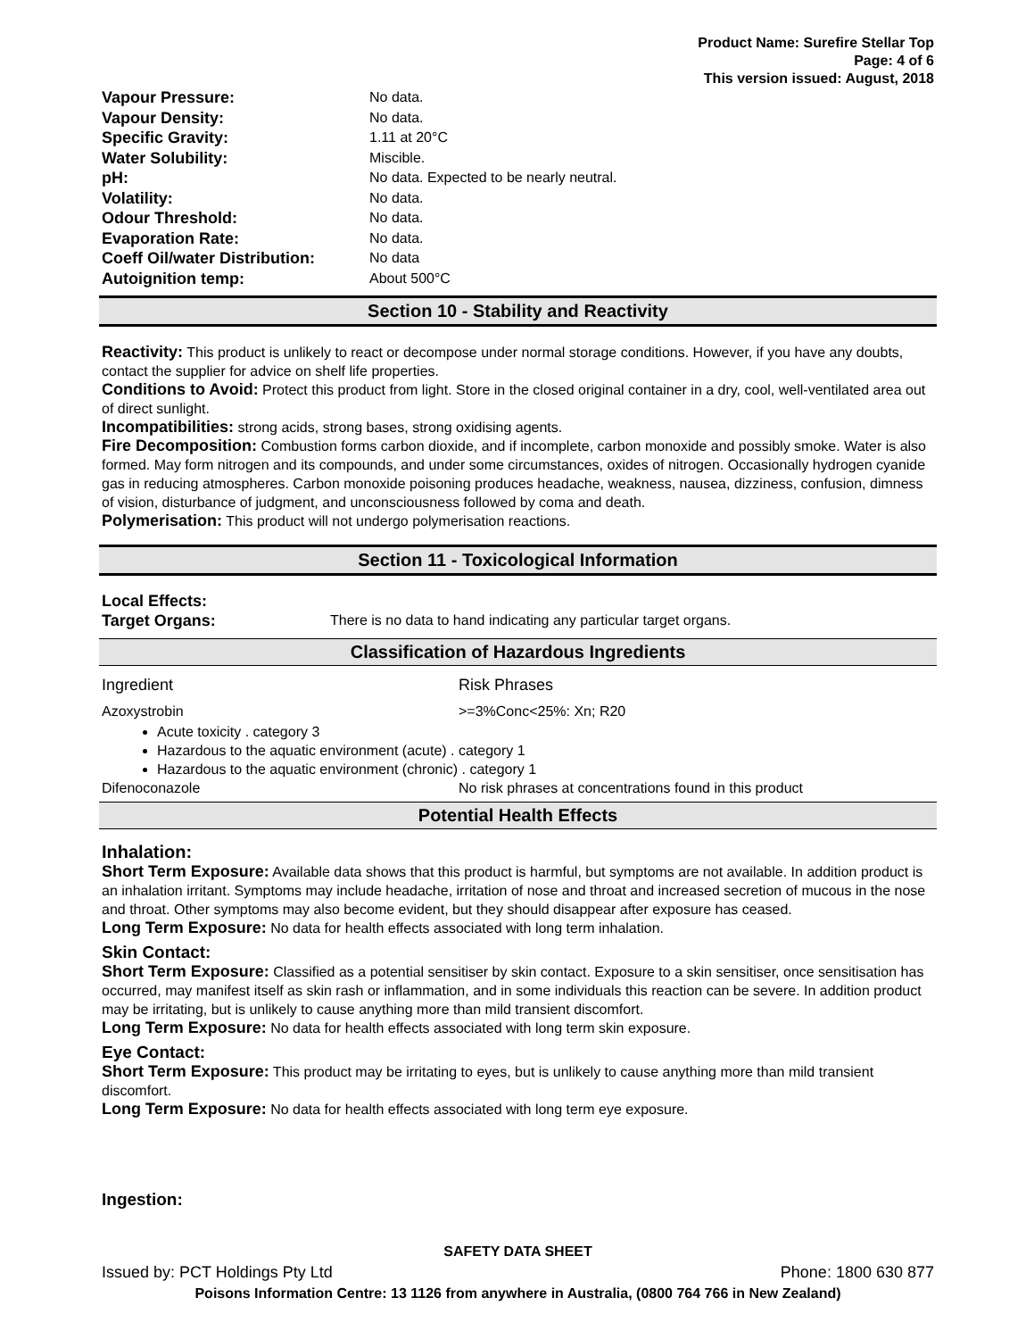Product Name: Surefire Stellar Top
Page: 4 of 6
This version issued: August, 2018
| Vapour Pressure: | No data. |
| Vapour Density: | No data. |
| Specific Gravity: | 1.11 at 20°C |
| Water Solubility: | Miscible. |
| pH: | No data. Expected to be nearly neutral. |
| Volatility: | No data. |
| Odour Threshold: | No data. |
| Evaporation Rate: | No data. |
| Coeff Oil/water Distribution: | No data |
| Autoignition temp: | About 500°C |
Section 10 - Stability and Reactivity
Reactivity: This product is unlikely to react or decompose under normal storage conditions. However, if you have any doubts, contact the supplier for advice on shelf life properties.
Conditions to Avoid: Protect this product from light. Store in the closed original container in a dry, cool, well-ventilated area out of direct sunlight.
Incompatibilities: strong acids, strong bases, strong oxidising agents.
Fire Decomposition: Combustion forms carbon dioxide, and if incomplete, carbon monoxide and possibly smoke. Water is also formed. May form nitrogen and its compounds, and under some circumstances, oxides of nitrogen. Occasionally hydrogen cyanide gas in reducing atmospheres. Carbon monoxide poisoning produces headache, weakness, nausea, dizziness, confusion, dimness of vision, disturbance of judgment, and unconsciousness followed by coma and death.
Polymerisation: This product will not undergo polymerisation reactions.
Section 11 - Toxicological Information
Local Effects:
| Target Organs: | There is no data to hand indicating any particular target organs. |
Classification of Hazardous Ingredients
| Ingredient | Risk Phrases |
| Azoxystrobin | >=3%Conc<25%: Xn; R20 |
Acute toxicity . category 3
Hazardous to the aquatic environment (acute) . category 1
Hazardous to the aquatic environment (chronic) . category 1
| Difenoconazole | No risk phrases at concentrations found in this product |
Potential Health Effects
Inhalation:
Short Term Exposure: Available data shows that this product is harmful, but symptoms are not available. In addition product is an inhalation irritant. Symptoms may include headache, irritation of nose and throat and increased secretion of mucous in the nose and throat. Other symptoms may also become evident, but they should disappear after exposure has ceased.
Long Term Exposure: No data for health effects associated with long term inhalation.
Skin Contact:
Short Term Exposure: Classified as a potential sensitiser by skin contact. Exposure to a skin sensitiser, once sensitisation has occurred, may manifest itself as skin rash or inflammation, and in some individuals this reaction can be severe. In addition product may be irritating, but is unlikely to cause anything more than mild transient discomfort.
Long Term Exposure: No data for health effects associated with long term skin exposure.
Eye Contact:
Short Term Exposure: This product may be irritating to eyes, but is unlikely to cause anything more than mild transient discomfort.
Long Term Exposure: No data for health effects associated with long term eye exposure.
Ingestion:
SAFETY DATA SHEET
Issued by: PCT Holdings Pty Ltd Phone: 1800 630 877
Poisons Information Centre: 13 1126 from anywhere in Australia, (0800 764 766 in New Zealand)